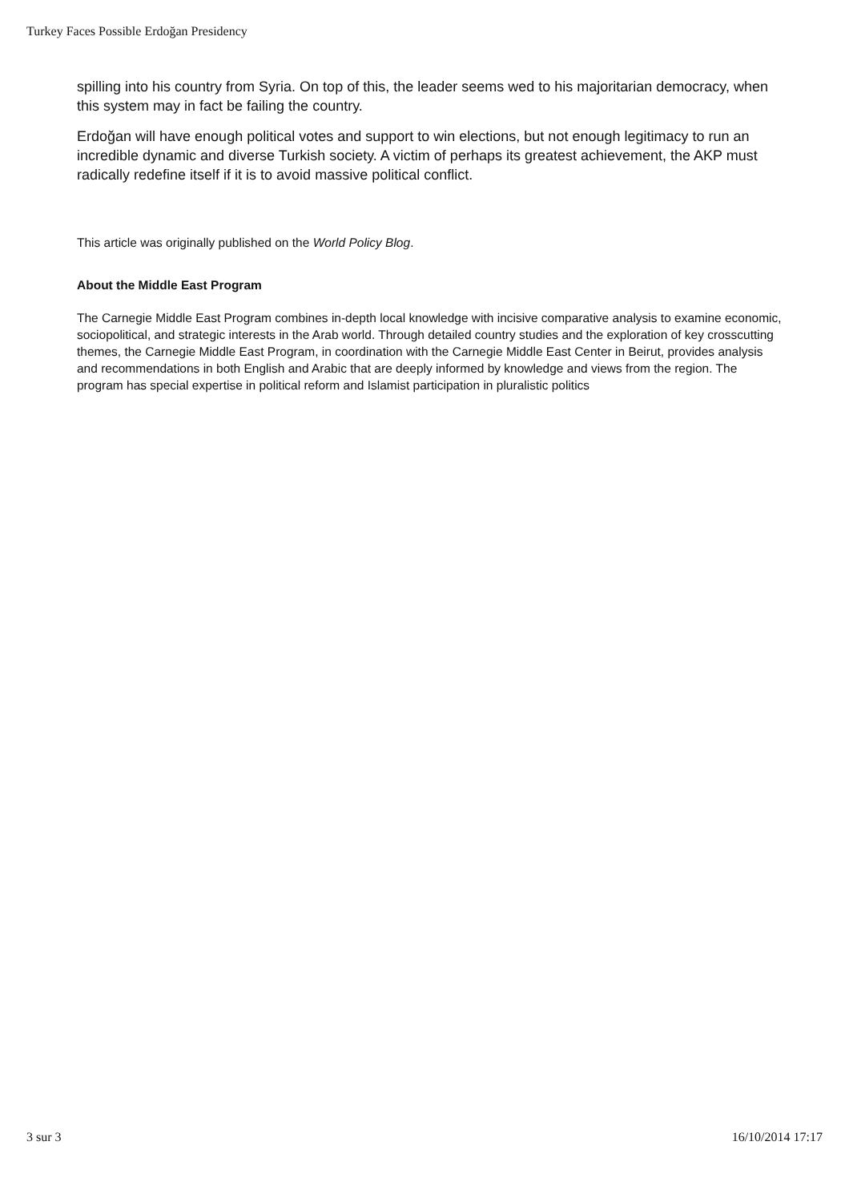Turkey Faces Possible Erdoğan Presidency
spilling into his country from Syria. On top of this, the leader seems wed to his majoritarian democracy, when this system may in fact be failing the country.
Erdoğan will have enough political votes and support to win elections, but not enough legitimacy to run an incredible dynamic and diverse Turkish society. A victim of perhaps its greatest achievement, the AKP must radically redefine itself if it is to avoid massive political conflict.
This article was originally published on the World Policy Blog.
About the Middle East Program
The Carnegie Middle East Program combines in-depth local knowledge with incisive comparative analysis to examine economic, sociopolitical, and strategic interests in the Arab world. Through detailed country studies and the exploration of key crosscutting themes, the Carnegie Middle East Program, in coordination with the Carnegie Middle East Center in Beirut, provides analysis and recommendations in both English and Arabic that are deeply informed by knowledge and views from the region. The program has special expertise in political reform and Islamist participation in pluralistic politics
3 sur 3 16/10/2014 17:17